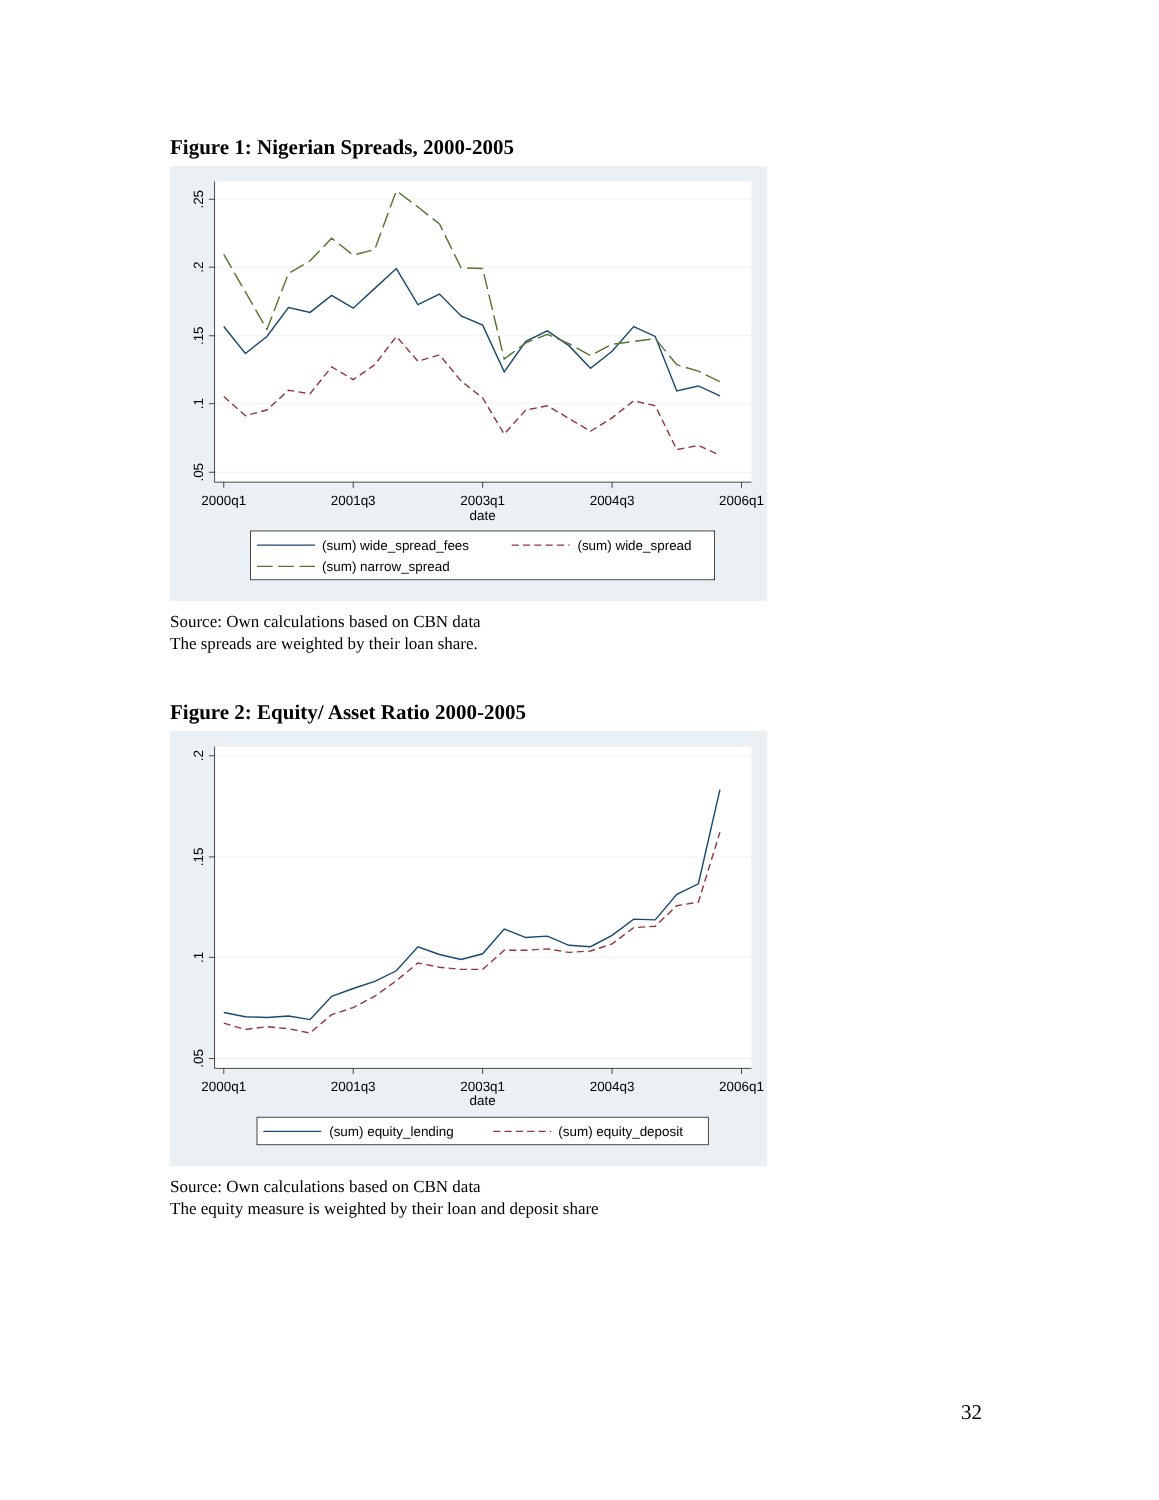Figure 1: Nigerian Spreads, 2000-2005
.25
.2
.15
.1
.05
2000q1
2001q3
2003q1
2004q3
2006q1
date
(sum) wide_spread_fees
(sum) wide_spread
(sum) narrow_spread
Source: Own calculations based on CBN data
The spreads are weighted by their loan share.
Figure 2: Equity/ Asset Ratio 2000-2005
.2
.15
.1
.05
2000q1
2001q3
2003q1
2004q3
2006q1
date
(sum) equity_lending
(sum) equity_deposit
Source: Own calculations based on CBN data
The equity measure is weighted by their loan and deposit share
32